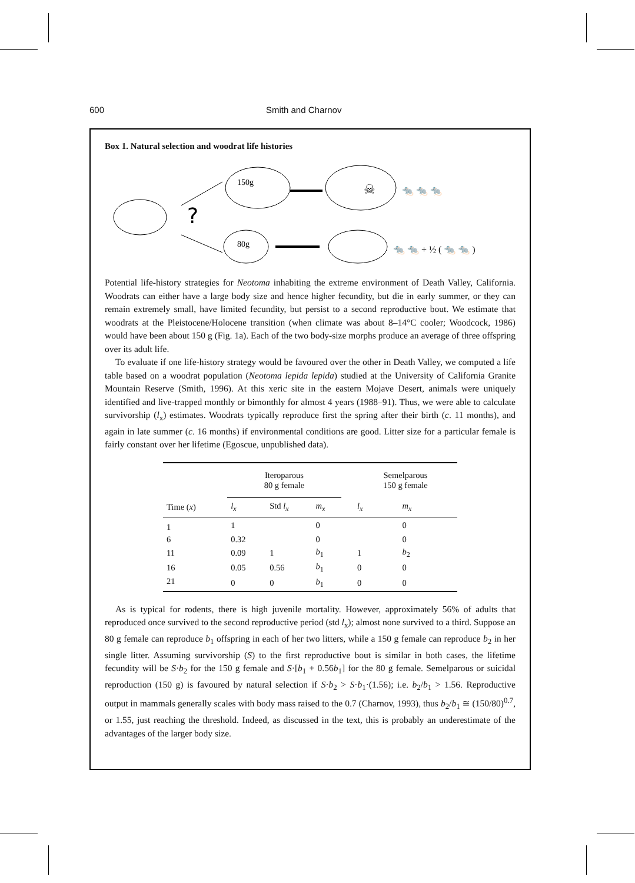600 Smith and Charnov
Box 1. Natural selection and woodrat life histories
?
150g
☠
🐀 🐀 🐀
80g
🐀 🐀 + ½ ( 🐀 🐀 )
Potential life-history strategies for Neotoma inhabiting the extreme environment of Death Valley, California. Woodrats can either have a large body size and hence higher fecundity, but die in early summer, or they can remain extremely small, have limited fecundity, but persist to a second reproductive bout. We estimate that woodrats at the Pleistocene/Holocene transition (when climate was about 8–14°C cooler; Woodcock, 1986) would have been about 150 g (Fig. 1a). Each of the two body-size morphs produce an average of three offspring over its adult life.
To evaluate if one life-history strategy would be favoured over the other in Death Valley, we computed a life table based on a woodrat population (Neotoma lepida lepida) studied at the University of California Granite Mountain Reserve (Smith, 1996). At this xeric site in the eastern Mojave Desert, animals were uniquely identified and live-trapped monthly or bimonthly for almost 4 years (1988–91). Thus, we were able to calculate survivorship (l<sub>x</sub>) estimates. Woodrats typically reproduce first the spring after their birth (c. 11 months), and again in late summer (c. 16 months) if environmental conditions are good. Litter size for a particular female is fairly constant over her lifetime (Egoscue, unpublished data).
| | Iteroparous 80 g female | | | | Semelparous 150 g female | |
| --- | --- | --- | --- | --- | --- | --- |
| Time ( x ) | l<sub>x</sub> | Std l<sub>x</sub> | m<sub>x</sub> | | l<sub>x</sub> | m<sub>x</sub> |
| 1 | 1 | | 0 | | | 0 |
| 6 | 0.32 | | 0 | | | 0 |
| 11 | 0.09 | 1 | b<sub>1</sub> | | 1 | b<sub>2</sub> |
| 16 | 0.05 | 0.56 | b<sub>1</sub> | | 0 | 0 |
| 21 | 0 | 0 | b<sub>1</sub> | | 0 | 0 |
As is typical for rodents, there is high juvenile mortality. However, approximately 56% of adults that reproduced once survived to the second reproductive period (std l<sub>x</sub>); almost none survived to a third. Suppose an 80 g female can reproduce b<sub>1</sub> offspring in each of her two litters, while a 150 g female can reproduce b<sub>2</sub> in her single litter. Assuming survivorship (S) to the first reproductive bout is similar in both cases, the lifetime fecundity will be S·b<sub>2</sub> for the 150 g female and S·[b<sub>1</sub> + 0.56b<sub>1</sub>] for the 80 g female. Semelparous or suicidal reproduction (150 g) is favoured by natural selection if S·b<sub>2</sub> > S·b<sub>1</sub>·(1.56); i.e. b<sub>2</sub>/b<sub>1</sub> > 1.56. Reproductive output in mammals generally scales with body mass raised to the 0.7 (Charnov, 1993), thus b<sub>2</sub>/b<sub>1</sub> ≅ (150/80)<sup>0.7</sup>, or 1.55, just reaching the threshold. Indeed, as discussed in the text, this is probably an underestimate of the advantages of the larger body size.